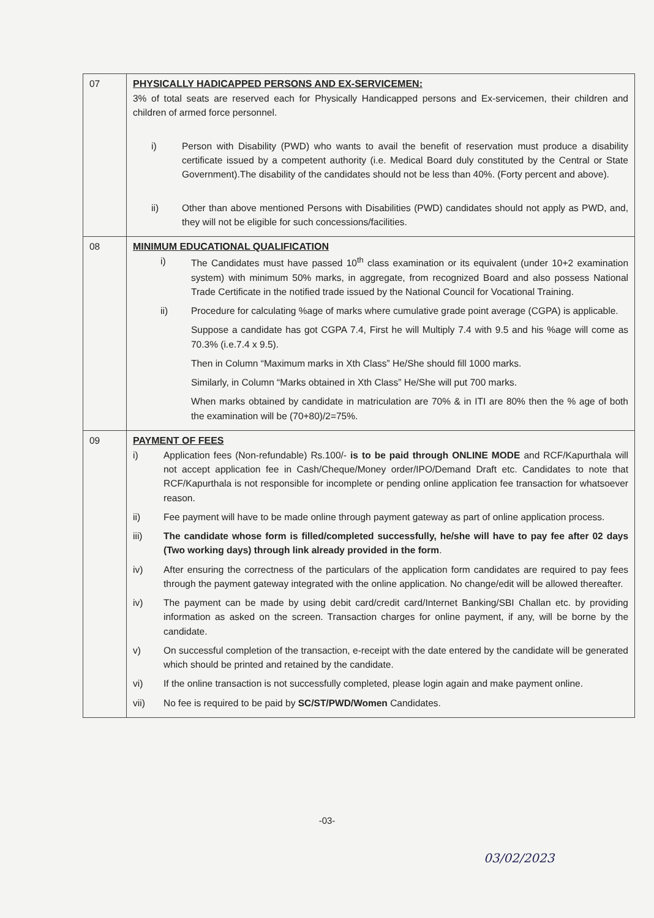| 07 | PHYSICALLY HADICAPPED PERSONS AND EX-SERVICEMEN: 3% of total seats are reserved each for Physically Handicapped persons and Ex-servicemen, their children and children of armed force personnel. i) Person with Disability (PWD) who wants to avail the benefit of reservation must produce a disability certificate issued by a competent authority (i.e. Medical Board duly constituted by the Central or State Government).The disability of the candidates should not be less than 40%. (Forty percent and above). ii) Other than above mentioned Persons with Disabilities (PWD) candidates should not apply as PWD, and, they will not be eligible for such concessions/facilities. |
| 08 | MINIMUM EDUCATIONAL QUALIFICATION i) The Candidates must have passed 10<sup>th</sup> class examination or its equivalent (under 10+2 examination system) with minimum 50% marks, in aggregate, from recognized Board and also possess National Trade Certificate in the notified trade issued by the National Council for Vocational Training. ii) Procedure for calculating %age of marks where cumulative grade point average (CGPA) is applicable. Suppose a candidate has got CGPA 7.4, First he will Multiply 7.4 with 9.5 and his %age will come as 70.3% (i.e.7.4 x 9.5). Then in Column “Maximum marks in Xth Class” He/She should fill 1000 marks. Similarly, in Column “Marks obtained in Xth Class” He/She will put 700 marks. When marks obtained by candidate in matriculation are 70% & in ITI are 80% then the % age of both the examination will be (70+80)/2=75%. |
| 09 | PAYMENT OF FEES i) Application fees (Non-refundable) Rs.100/- is to be paid through ONLINE MODE and RCF/Kapurthala will not accept application fee in Cash/Cheque/Money order/IPO/Demand Draft etc. Candidates to note that RCF/Kapurthala is not responsible for incomplete or pending online application fee transaction for whatsoever reason. ii) Fee payment will have to be made online through payment gateway as part of online application process. iii) The candidate whose form is filled/completed successfully, he/she will have to pay fee after 02 days (Two working days) through link already provided in the form . iv) After ensuring the correctness of the particulars of the application form candidates are required to pay fees through the payment gateway integrated with the online application. No change/edit will be allowed thereafter. iv) The payment can be made by using debit card/credit card/Internet Banking/SBI Challan etc. by providing information as asked on the screen. Transaction charges for online payment, if any, will be borne by the candidate. v) On successful completion of the transaction, e-receipt with the date entered by the candidate will be generated which should be printed and retained by the candidate. vi) If the online transaction is not successfully completed, please login again and make payment online. vii) No fee is required to be paid by SC/ST/PWD/Women Candidates. |
-03-
03/02/2023